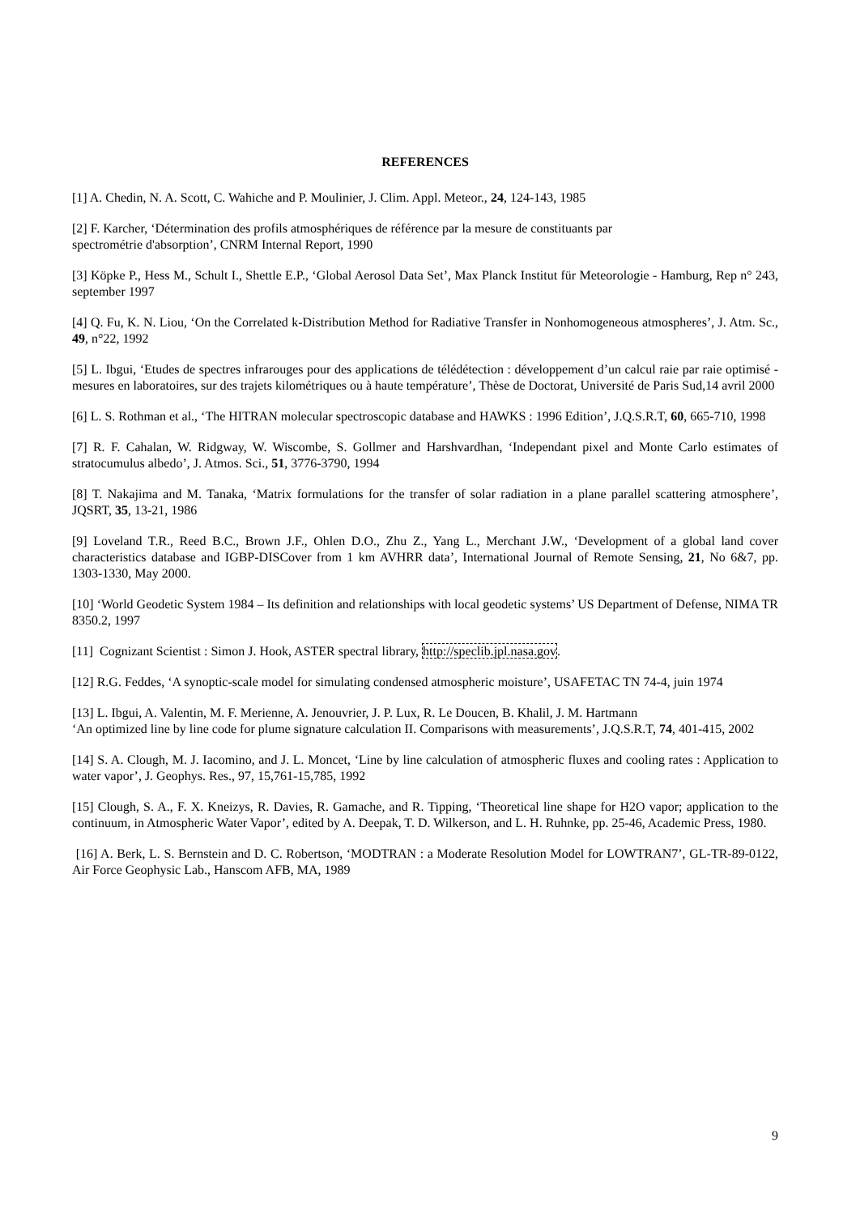REFERENCES
[1] A. Chedin, N. A. Scott, C. Wahiche and P. Moulinier, J. Clim. Appl. Meteor., 24, 124-143, 1985
[2] F. Karcher, ‘Détermination des profils atmosphériques de référence par la mesure de constituants par
spectrométrie d'absorption’, CNRM Internal Report, 1990
[3] Köpke P., Hess M., Schult I., Shettle E.P., ‘Global Aerosol Data Set’, Max Planck Institut für Meteorologie - Hamburg, Rep n° 243, september 1997
[4] Q. Fu, K. N. Liou, ‘On the Correlated k-Distribution Method for Radiative Transfer in Nonhomogeneous atmospheres’, J. Atm. Sc., 49, n°22, 1992
[5] L. Ibgui, ‘Etudes de spectres infrarouges pour des applications de télédétection : développement d’un calcul raie par raie optimisé - mesures en laboratoires, sur des trajets kilométriques ou à haute température’, Thèse de Doctorat, Université de Paris Sud,14 avril 2000
[6] L. S. Rothman et al., ‘The HITRAN molecular spectroscopic database and HAWKS : 1996 Edition’, J.Q.S.R.T, 60, 665-710, 1998
[7] R. F. Cahalan, W. Ridgway, W. Wiscombe, S. Gollmer and Harshvardhan, ‘Independant pixel and Monte Carlo estimates of stratocumulus albedo’, J. Atmos. Sci., 51, 3776-3790, 1994
[8] T. Nakajima and M. Tanaka, ‘Matrix formulations for the transfer of solar radiation in a plane parallel scattering atmosphere’, JQSRT, 35, 13-21, 1986
[9] Loveland T.R., Reed B.C., Brown J.F., Ohlen D.O., Zhu Z., Yang L., Merchant J.W., ‘Development of a global land cover characteristics database and IGBP-DISCover from 1 km AVHRR data’, International Journal of Remote Sensing, 21, No 6&7, pp. 1303-1330, May 2000.
[10] ‘World Geodetic System 1984 – Its definition and relationships with local geodetic systems’ US Department of Defense, NIMA TR 8350.2, 1997
[11] Cognizant Scientist : Simon J. Hook, ASTER spectral library, http://speclib.jpl.nasa.gov.
[12] R.G. Feddes, ‘A synoptic-scale model for simulating condensed atmospheric moisture’, USAFETAC TN 74-4, juin 1974
[13] L. Ibgui, A. Valentin, M. F. Merienne, A. Jenouvrier, J. P. Lux, R. Le Doucen, B. Khalil, J. M. Hartmann
‘An optimized line by line code for plume signature calculation II. Comparisons with measurements’, J.Q.S.R.T, 74, 401-415, 2002
[14] S. A. Clough, M. J. Iacomino, and J. L. Moncet, ‘Line by line calculation of atmospheric fluxes and cooling rates : Application to water vapor’, J. Geophys. Res., 97, 15,761-15,785, 1992
[15] Clough, S. A., F. X. Kneizys, R. Davies, R. Gamache, and R. Tipping, ‘Theoretical line shape for H2O vapor; application to the continuum, in Atmospheric Water Vapor’, edited by A. Deepak, T. D. Wilkerson, and L. H. Ruhnke, pp. 25-46, Academic Press, 1980.
[16] A. Berk, L. S. Bernstein and D. C. Robertson, ‘MODTRAN : a Moderate Resolution Model for LOWTRAN7’, GL-TR-89-0122, Air Force Geophysic Lab., Hanscom AFB, MA, 1989
9